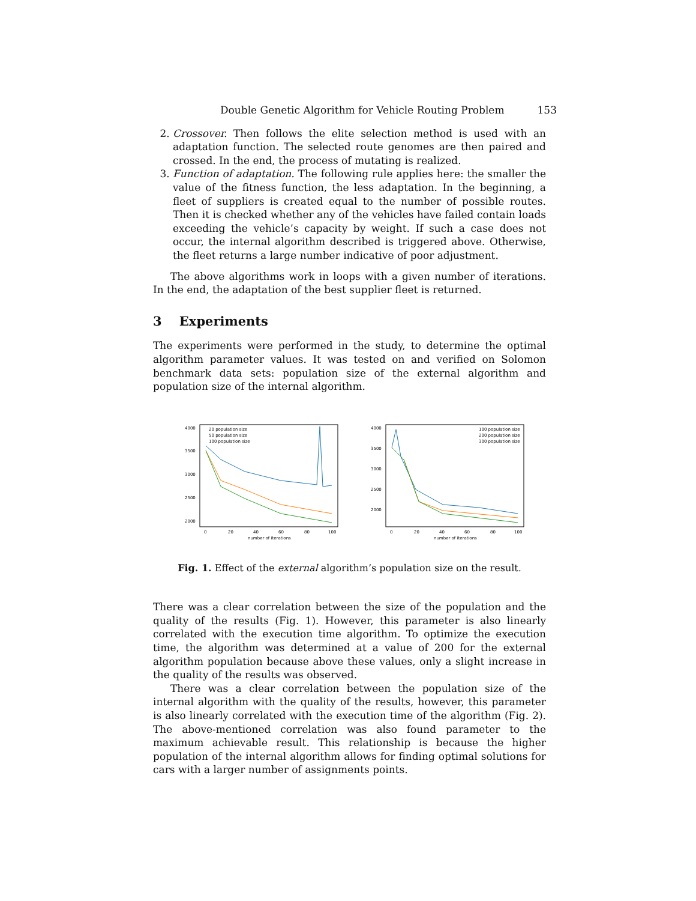Double Genetic Algorithm for Vehicle Routing Problem 153
2. Crossover. Then follows the elite selection method is used with an adaptation function. The selected route genomes are then paired and crossed. In the end, the process of mutating is realized.
3. Function of adaptation. The following rule applies here: the smaller the value of the fitness function, the less adaptation. In the beginning, a fleet of suppliers is created equal to the number of possible routes. Then it is checked whether any of the vehicles have failed contain loads exceeding the vehicle’s capacity by weight. If such a case does not occur, the internal algorithm described is triggered above. Otherwise, the fleet returns a large number indicative of poor adjustment.
The above algorithms work in loops with a given number of iterations. In the end, the adaptation of the best supplier fleet is returned.
3 Experiments
The experiments were performed in the study, to determine the optimal algorithm parameter values. It was tested on and verified on Solomon benchmark data sets: population size of the external algorithm and population size of the internal algorithm.
4000
3500
3000
2500
2000
0
20
40
60
80
100
number of iterations
20 population size
50 population size
100 population size
4000
3500
3000
2500
2000
0
20
40
60
80
100
number of iterations
100 population size
200 population size
300 population size
Fig. 1. Effect of the external algorithm’s population size on the result.
There was a clear correlation between the size of the population and the quality of the results (Fig. 1). However, this parameter is also linearly correlated with the execution time algorithm. To optimize the execution time, the algorithm was determined at a value of 200 for the external algorithm population because above these values, only a slight increase in the quality of the results was observed.
There was a clear correlation between the population size of the internal algorithm with the quality of the results, however, this parameter is also linearly correlated with the execution time of the algorithm (Fig. 2). The above-mentioned correlation was also found parameter to the maximum achievable result. This relationship is because the higher population of the internal algorithm allows for finding optimal solutions for cars with a larger number of assignments points.